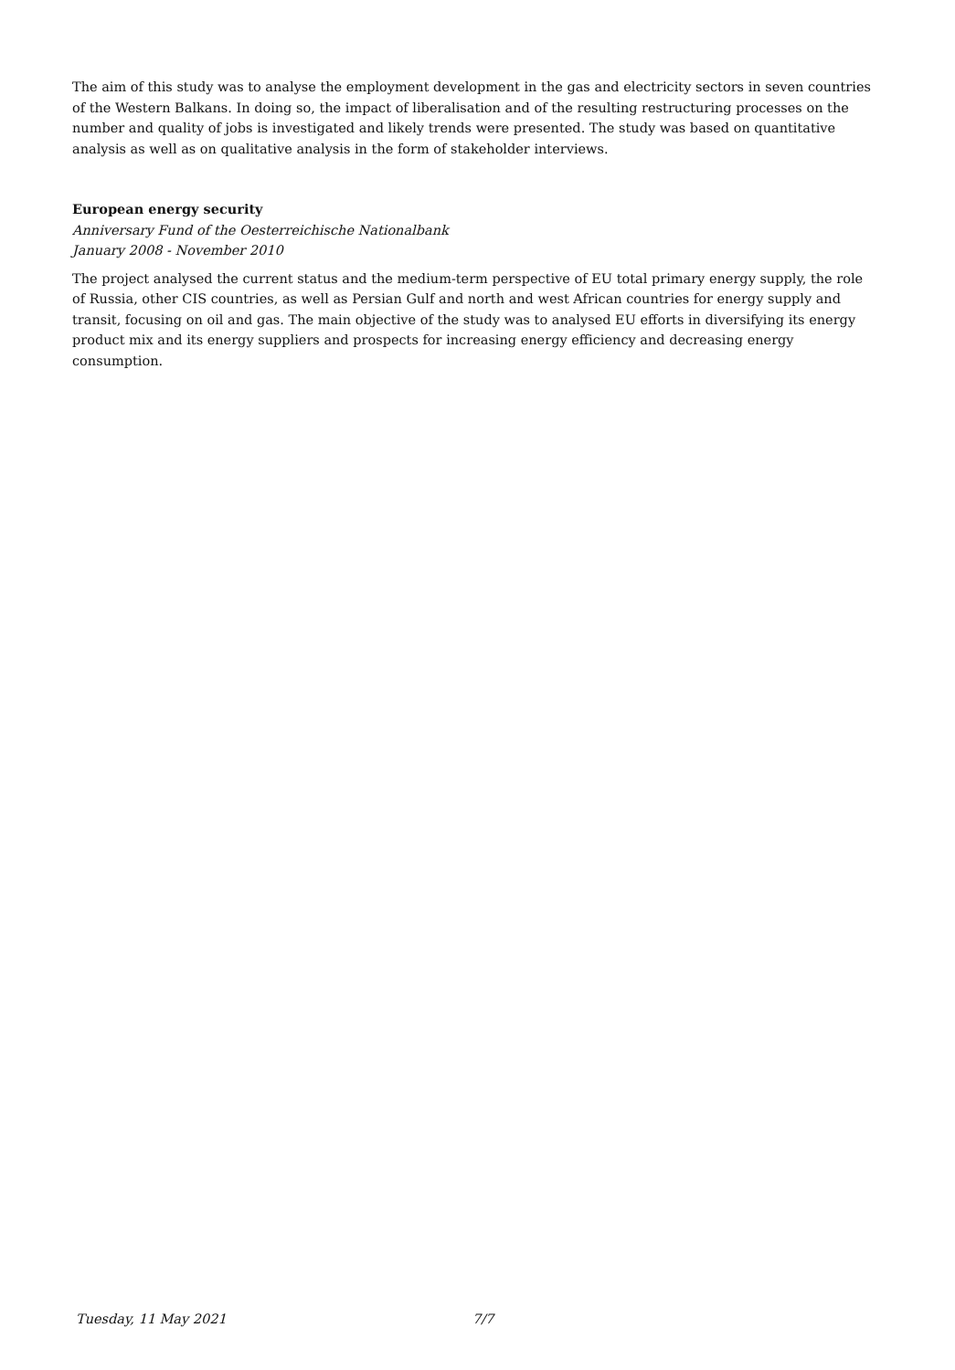The aim of this study was to analyse the employment development in the gas and electricity sectors in seven countries of the Western Balkans. In doing so, the impact of liberalisation and of the resulting restructuring processes on the number and quality of jobs is investigated and likely trends were presented. The study was based on quantitative analysis as well as on qualitative analysis in the form of stakeholder interviews.
European energy security
Anniversary Fund of the Oesterreichische Nationalbank
January 2008 - November 2010
The project analysed the current status and the medium-term perspective of EU total primary energy supply, the role of Russia, other CIS countries, as well as Persian Gulf and north and west African countries for energy supply and transit, focusing on oil and gas. The main objective of the study was to analysed EU efforts in diversifying its energy product mix and its energy suppliers and prospects for increasing energy efficiency and decreasing energy consumption.
Tuesday, 11 May 2021 7/7